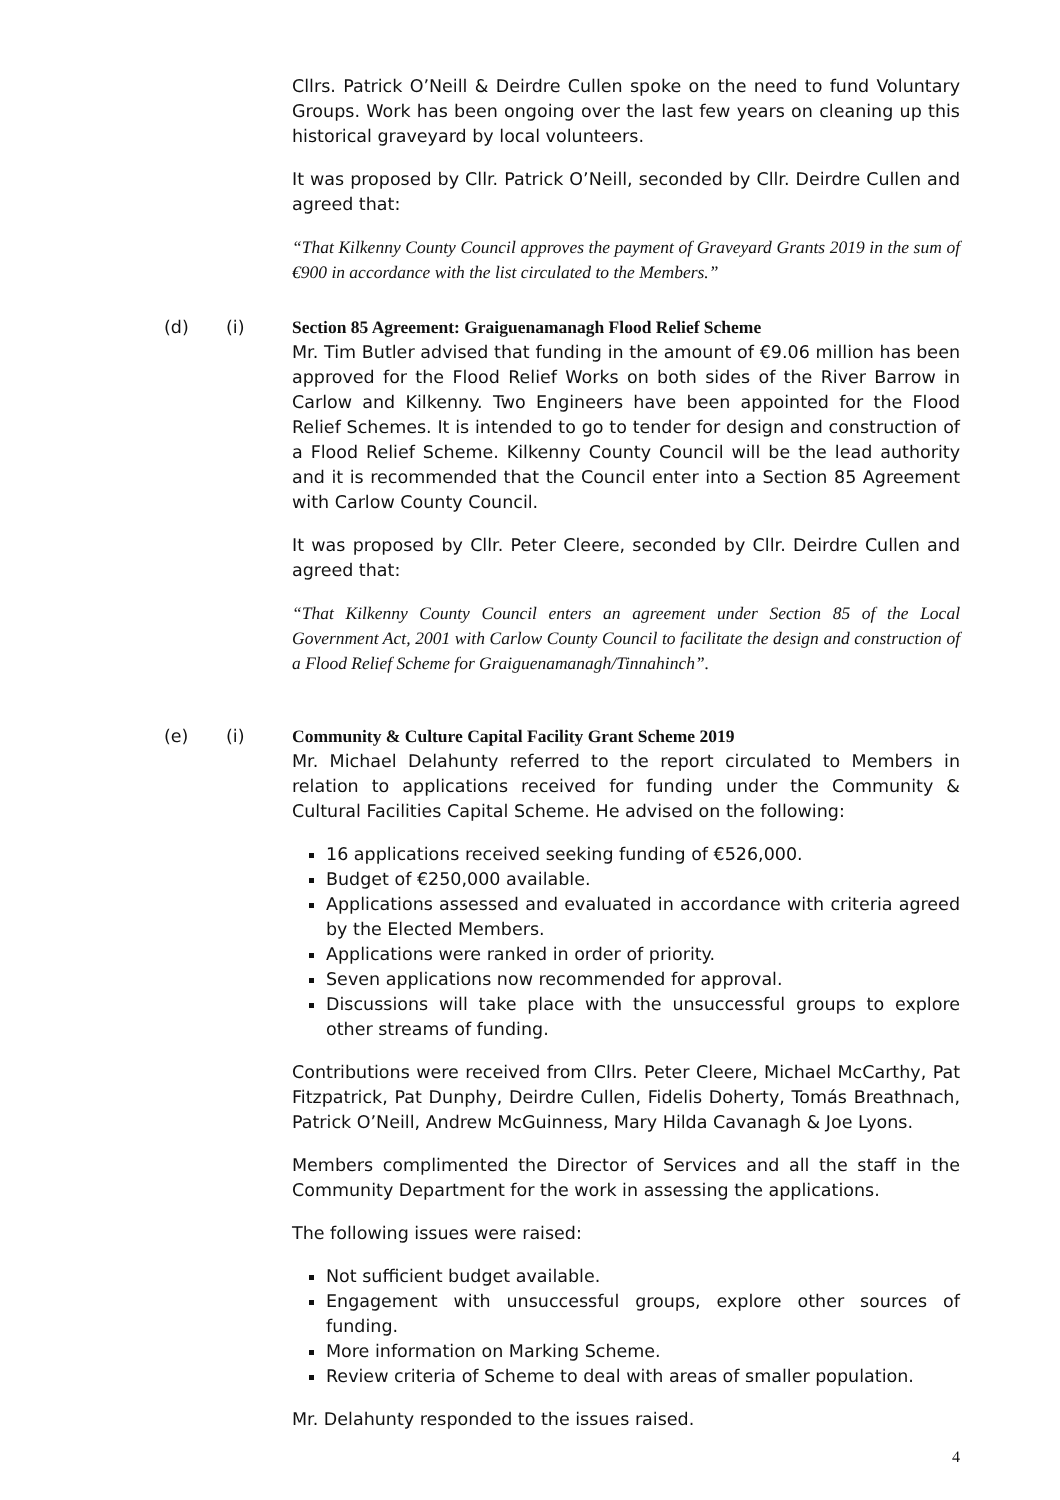Cllrs. Patrick O’Neill & Deirdre Cullen spoke on the need to fund Voluntary Groups. Work has been ongoing over the last few years on cleaning up this historical graveyard by local volunteers.
It was proposed by Cllr. Patrick O’Neill, seconded by Cllr. Deirdre Cullen and agreed that:
“That Kilkenny County Council approves the payment of Graveyard Grants 2019 in the sum of €900 in accordance with the list circulated to the Members.”
(d) (i) Section 85 Agreement: Graiguenamanagh Flood Relief Scheme
Mr. Tim Butler advised that funding in the amount of €9.06 million has been approved for the Flood Relief Works on both sides of the River Barrow in Carlow and Kilkenny. Two Engineers have been appointed for the Flood Relief Schemes. It is intended to go to tender for design and construction of a Flood Relief Scheme. Kilkenny County Council will be the lead authority and it is recommended that the Council enter into a Section 85 Agreement with Carlow County Council.
It was proposed by Cllr. Peter Cleere, seconded by Cllr. Deirdre Cullen and agreed that:
“That Kilkenny County Council enters an agreement under Section 85 of the Local Government Act, 2001 with Carlow County Council to facilitate the design and construction of a Flood Relief Scheme for Graiguenamanagh/Tinnahinch”.
(e) (i) Community & Culture Capital Facility Grant Scheme 2019
Mr. Michael Delahunty referred to the report circulated to Members in relation to applications received for funding under the Community & Cultural Facilities Capital Scheme. He advised on the following:
16 applications received seeking funding of €526,000.
Budget of €250,000 available.
Applications assessed and evaluated in accordance with criteria agreed by the Elected Members.
Applications were ranked in order of priority.
Seven applications now recommended for approval.
Discussions will take place with the unsuccessful groups to explore other streams of funding.
Contributions were received from Cllrs. Peter Cleere, Michael McCarthy, Pat Fitzpatrick, Pat Dunphy, Deirdre Cullen, Fidelis Doherty, Tomás Breathnach, Patrick O’Neill, Andrew McGuinness, Mary Hilda Cavanagh & Joe Lyons.
Members complimented the Director of Services and all the staff in the Community Department for the work in assessing the applications.
The following issues were raised:
Not sufficient budget available.
Engagement with unsuccessful groups, explore other sources of funding.
More information on Marking Scheme.
Review criteria of Scheme to deal with areas of smaller population.
Mr. Delahunty responded to the issues raised.
4